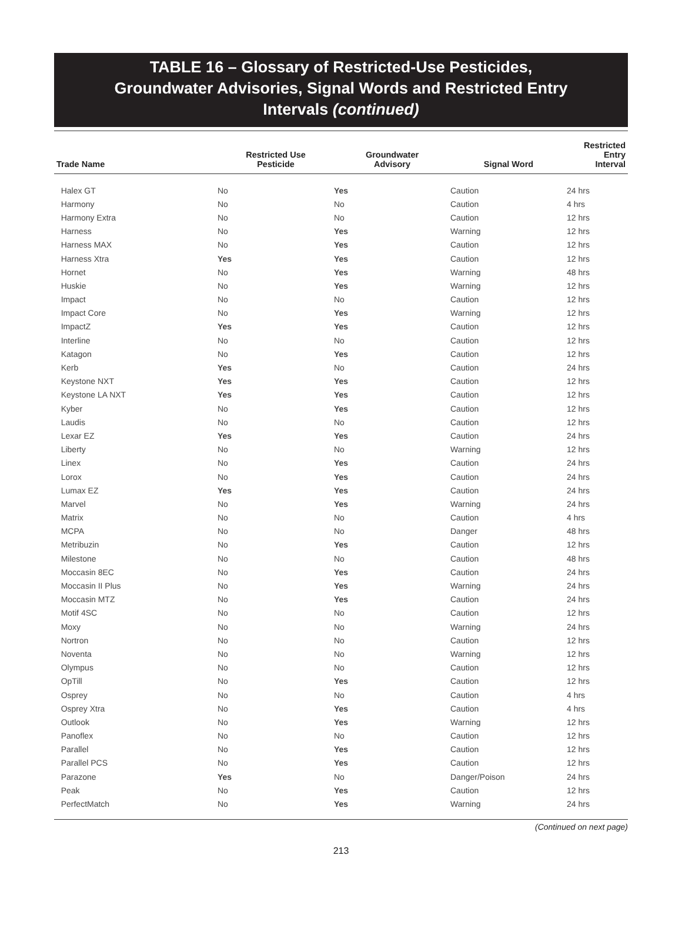TABLE 16 – Glossary of Restricted-Use Pesticides,
Groundwater Advisories, Signal Words and Restricted Entry
Intervals (continued)
| Trade Name | Restricted Use Pesticide | Groundwater Advisory | Signal Word | Restricted Entry Interval |
| --- | --- | --- | --- | --- |
| Halex GT | No | Yes | Caution | 24 hrs |
| Harmony | No | No | Caution | 4 hrs |
| Harmony Extra | No | No | Caution | 12 hrs |
| Harness | No | Yes | Warning | 12 hrs |
| Harness MAX | No | Yes | Caution | 12 hrs |
| Harness Xtra | Yes | Yes | Caution | 12 hrs |
| Hornet | No | Yes | Warning | 48 hrs |
| Huskie | No | Yes | Warning | 12 hrs |
| Impact | No | No | Caution | 12 hrs |
| Impact Core | No | Yes | Warning | 12 hrs |
| ImpactZ | Yes | Yes | Caution | 12 hrs |
| Interline | No | No | Caution | 12 hrs |
| Katagon | No | Yes | Caution | 12 hrs |
| Kerb | Yes | No | Caution | 24 hrs |
| Keystone NXT | Yes | Yes | Caution | 12 hrs |
| Keystone LA NXT | Yes | Yes | Caution | 12 hrs |
| Kyber | No | Yes | Caution | 12 hrs |
| Laudis | No | No | Caution | 12 hrs |
| Lexar EZ | Yes | Yes | Caution | 24 hrs |
| Liberty | No | No | Warning | 12 hrs |
| Linex | No | Yes | Caution | 24 hrs |
| Lorox | No | Yes | Caution | 24 hrs |
| Lumax EZ | Yes | Yes | Caution | 24 hrs |
| Marvel | No | Yes | Warning | 24 hrs |
| Matrix | No | No | Caution | 4 hrs |
| MCPA | No | No | Danger | 48 hrs |
| Metribuzin | No | Yes | Caution | 12 hrs |
| Milestone | No | No | Caution | 48 hrs |
| Moccasin 8EC | No | Yes | Caution | 24 hrs |
| Moccasin II Plus | No | Yes | Warning | 24 hrs |
| Moccasin MTZ | No | Yes | Caution | 24 hrs |
| Motif 4SC | No | No | Caution | 12 hrs |
| Moxy | No | No | Warning | 24 hrs |
| Nortron | No | No | Caution | 12 hrs |
| Noventa | No | No | Warning | 12 hrs |
| Olympus | No | No | Caution | 12 hrs |
| OpTill | No | Yes | Caution | 12 hrs |
| Osprey | No | No | Caution | 4 hrs |
| Osprey Xtra | No | Yes | Caution | 4 hrs |
| Outlook | No | Yes | Warning | 12 hrs |
| Panoflex | No | No | Caution | 12 hrs |
| Parallel | No | Yes | Caution | 12 hrs |
| Parallel PCS | No | Yes | Caution | 12 hrs |
| Parazone | Yes | No | Danger/Poison | 24 hrs |
| Peak | No | Yes | Caution | 12 hrs |
| PerfectMatch | No | Yes | Warning | 24 hrs |
(Continued on next page)
213